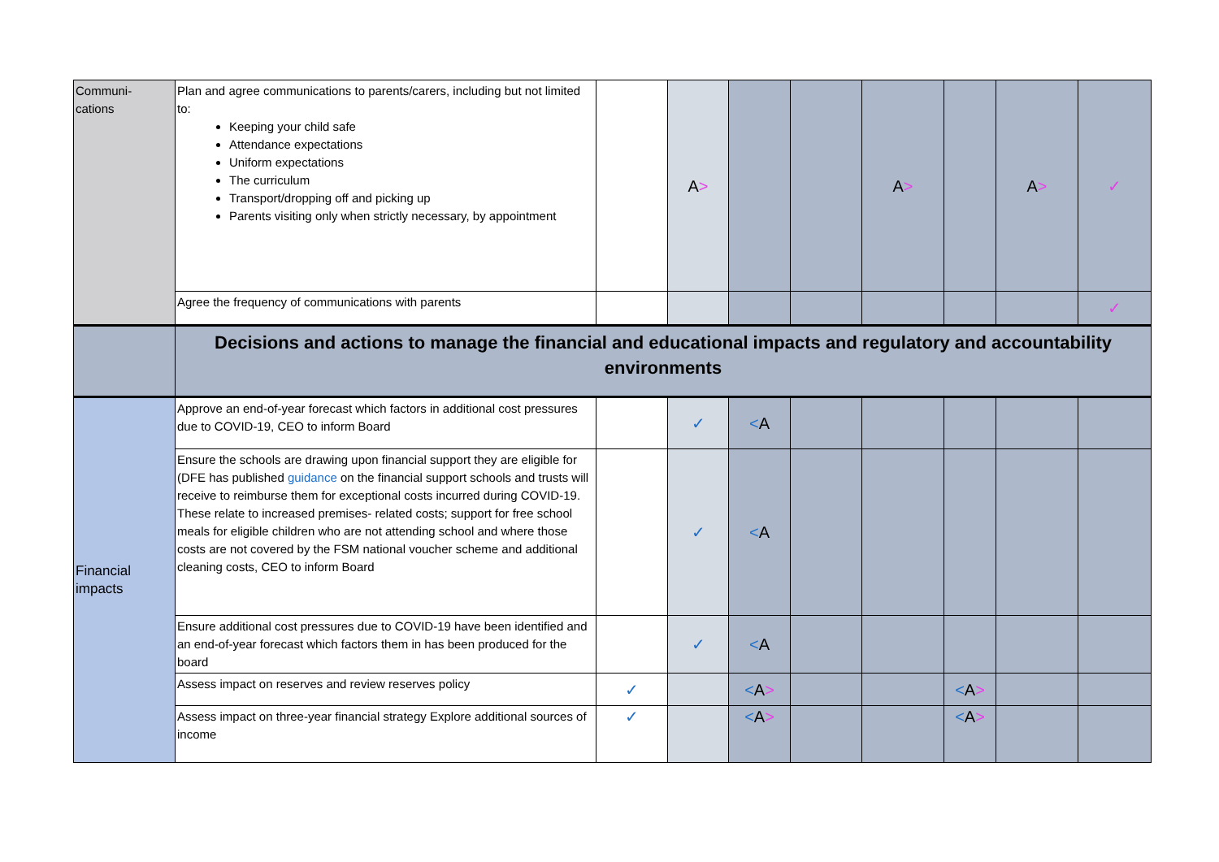| Communi- cations | Plan and agree communications to parents/carers, including but not limited to: Keeping your child safe Attendance expectations Uniform expectations The curriculum Transport/dropping off and picking up Parents visiting only when strictly necessary, by appointment | | A > | | | A > | | A > | ✓ |
| | Agree the frequency of communications with parents | | | | | | | | ✓ |
| | Decisions and actions to manage the financial and educational impacts and regulatory and accountability environments | | | | | | | | |
| Financial impacts | Approve an end-of-year forecast which factors in additional cost pressures due to COVID-19, CEO to inform Board | | ✓ | < A | | | | | |
| | Ensure the schools are drawing upon financial support they are eligible for (DFE has published guidance on the financial support schools and trusts will receive to reimburse them for exceptional costs incurred during COVID-19. These relate to increased premises- related costs; support for free school meals for eligible children who are not attending school and where those costs are not covered by the FSM national voucher scheme and additional cleaning costs, CEO to inform Board | | ✓ | < A | | | | | |
| | Ensure additional cost pressures due to COVID-19 have been identified and an end-of-year forecast which factors them in has been produced for the board | | ✓ | < A | | | | | |
| | Assess impact on reserves and review reserves policy | ✓ | | < A > | | | < A > | | |
| | Assess impact on three-year financial strategy Explore additional sources of income | ✓ | | < A > | | | < A > | | |